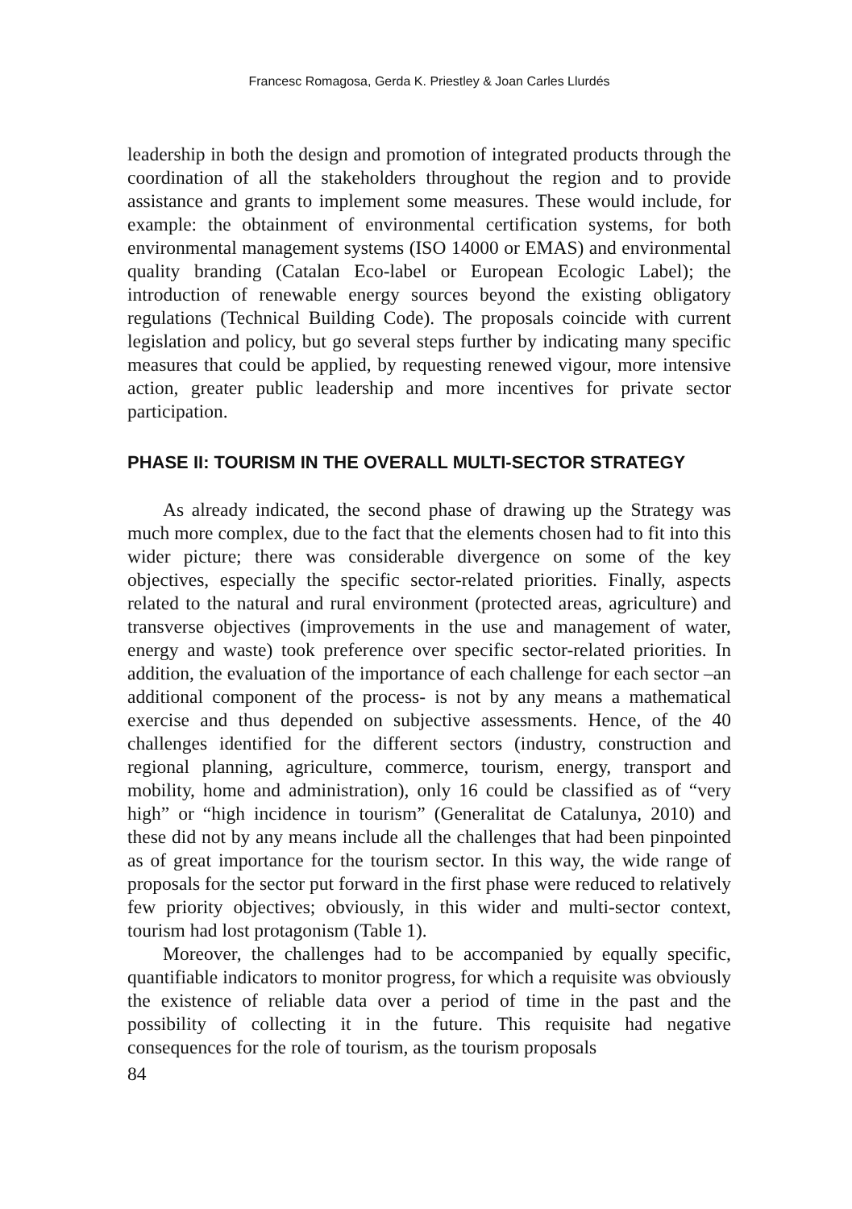Francesc Romagosa, Gerda K. Priestley & Joan Carles Llurdés
leadership in both the design and promotion of integrated products through the coordination of all the stakeholders throughout the region and to provide assistance and grants to implement some measures. These would include, for example: the obtainment of environmental certification systems, for both environmental management systems (ISO 14000 or EMAS) and environmental quality branding (Catalan Eco-label or European Ecologic Label); the introduction of renewable energy sources beyond the existing obligatory regulations (Technical Building Code). The proposals coincide with current legislation and policy, but go several steps further by indicating many specific measures that could be applied, by requesting renewed vigour, more intensive action, greater public leadership and more incentives for private sector participation.
PHASE II: TOURISM IN THE OVERALL MULTI-SECTOR STRATEGY
As already indicated, the second phase of drawing up the Strategy was much more complex, due to the fact that the elements chosen had to fit into this wider picture; there was considerable divergence on some of the key objectives, especially the specific sector-related priorities. Finally, aspects related to the natural and rural environment (protected areas, agriculture) and transverse objectives (improvements in the use and management of water, energy and waste) took preference over specific sector-related priorities. In addition, the evaluation of the importance of each challenge for each sector –an additional component of the process- is not by any means a mathematical exercise and thus depended on subjective assessments. Hence, of the 40 challenges identified for the different sectors (industry, construction and regional planning, agriculture, commerce, tourism, energy, transport and mobility, home and administration), only 16 could be classified as of “very high” or “high incidence in tourism” (Generalitat de Catalunya, 2010) and these did not by any means include all the challenges that had been pinpointed as of great importance for the tourism sector. In this way, the wide range of proposals for the sector put forward in the first phase were reduced to relatively few priority objectives; obviously, in this wider and multi-sector context, tourism had lost protagonism (Table 1).
Moreover, the challenges had to be accompanied by equally specific, quantifiable indicators to monitor progress, for which a requisite was obviously the existence of reliable data over a period of time in the past and the possibility of collecting it in the future. This requisite had negative consequences for the role of tourism, as the tourism proposals
84